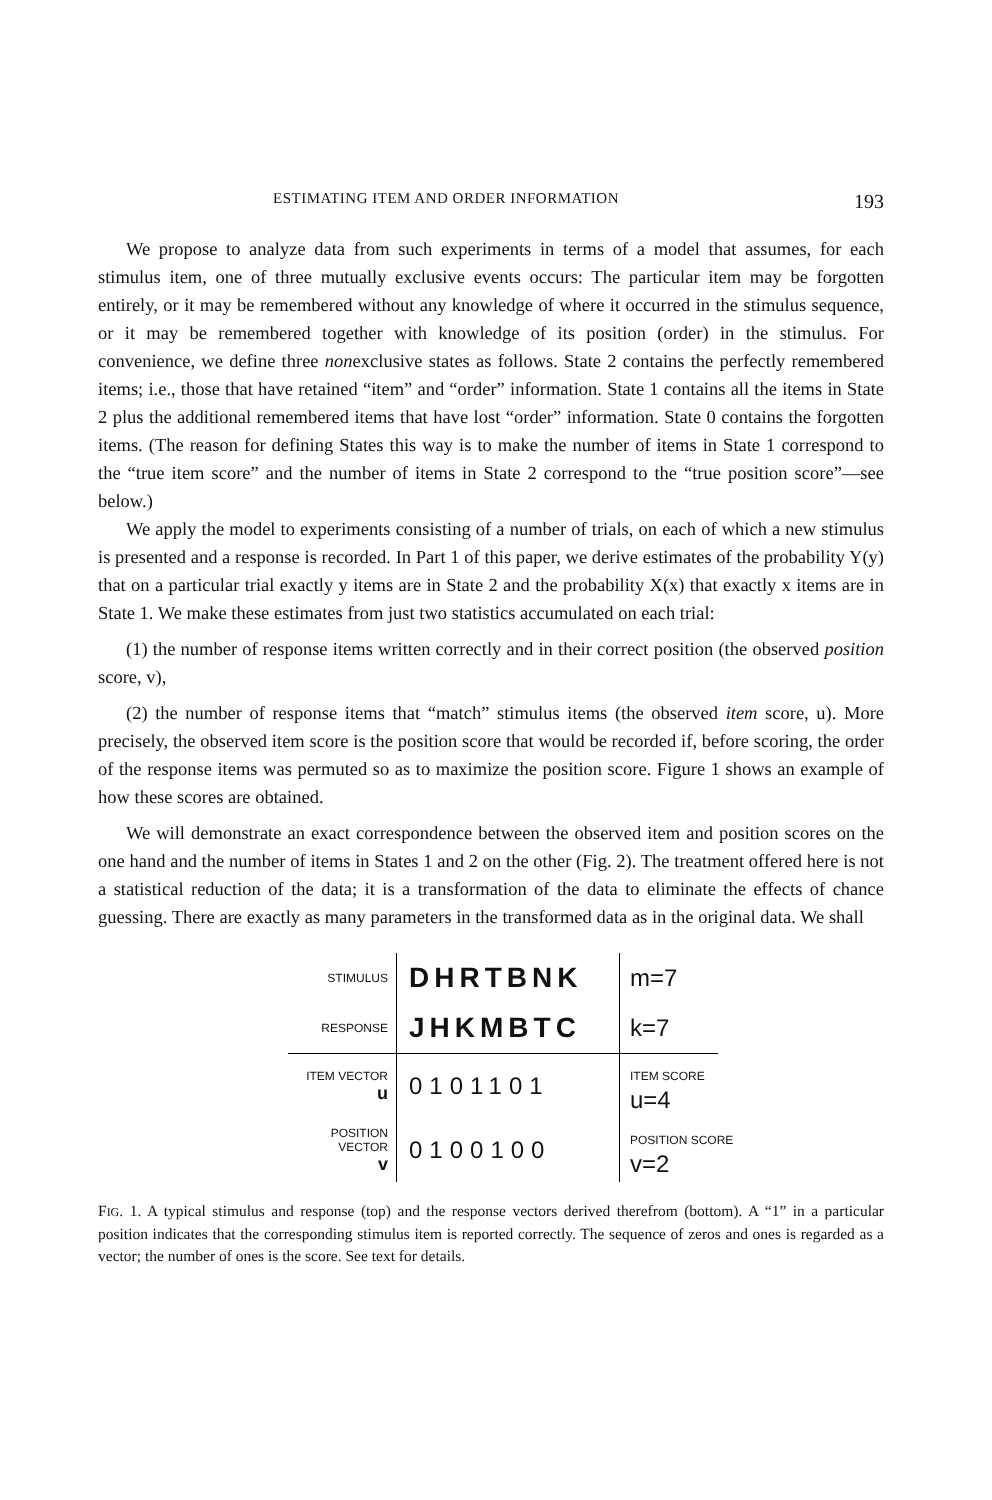ESTIMATING ITEM AND ORDER INFORMATION 193
We propose to analyze data from such experiments in terms of a model that assumes, for each stimulus item, one of three mutually exclusive events occurs: The particular item may be forgotten entirely, or it may be remembered without any knowledge of where it occurred in the stimulus sequence, or it may be remembered together with knowledge of its position (order) in the stimulus. For convenience, we define three nonexclusive states as follows. State 2 contains the perfectly remembered items; i.e., those that have retained “item” and “order” information. State 1 contains all the items in State 2 plus the additional remembered items that have lost “order” information. State 0 contains the forgotten items. (The reason for defining States this way is to make the number of items in State 1 correspond to the “true item score” and the number of items in State 2 correspond to the “true position score”—see below.)
We apply the model to experiments consisting of a number of trials, on each of which a new stimulus is presented and a response is recorded. In Part 1 of this paper, we derive estimates of the probability Y(y) that on a particular trial exactly y items are in State 2 and the probability X(x) that exactly x items are in State 1. We make these estimates from just two statistics accumulated on each trial:
(1) the number of response items written correctly and in their correct position (the observed position score, v),
(2) the number of response items that “match” stimulus items (the observed item score, u). More precisely, the observed item score is the position score that would be recorded if, before scoring, the order of the response items was permuted so as to maximize the position score. Figure 1 shows an example of how these scores are obtained.
We will demonstrate an exact correspondence between the observed item and position scores on the one hand and the number of items in States 1 and 2 on the other (Fig. 2). The treatment offered here is not a statistical reduction of the data; it is a transformation of the data to eliminate the effects of chance guessing. There are exactly as many parameters in the transformed data as in the original data. We shall
STIMULUS
DHRTBNK
m=7
RESPONSE
JHKMBTC
k=7
ITEM VECTOR
u
0101101
ITEM SCORE
u=4
POSITION VECTOR
v
0100100
POSITION SCORE
v=2
FIG. 1. A typical stimulus and response (top) and the response vectors derived therefrom (bottom). A “1” in a particular position indicates that the corresponding stimulus item is reported correctly. The sequence of zeros and ones is regarded as a vector; the number of ones is the score. See text for details.